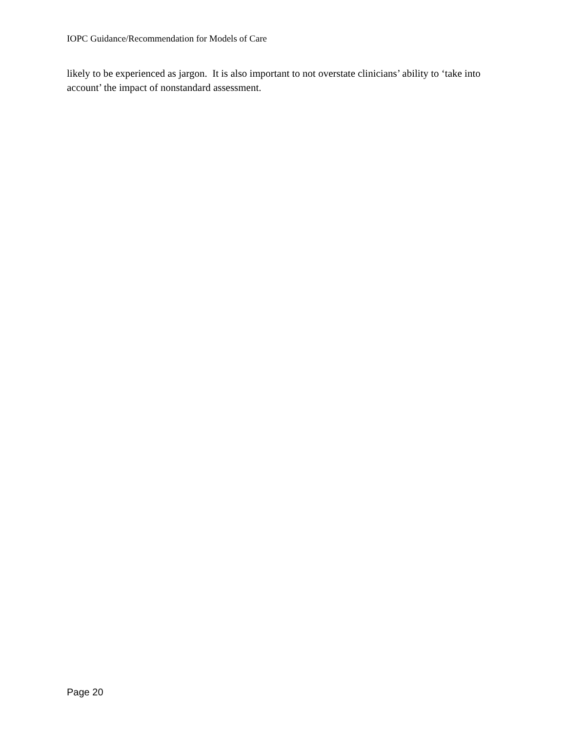IOPC Guidance/Recommendation for Models of Care
likely to be experienced as jargon. It is also important to not overstate clinicians’ ability to ‘take into account’ the impact of nonstandard assessment.
Page 20